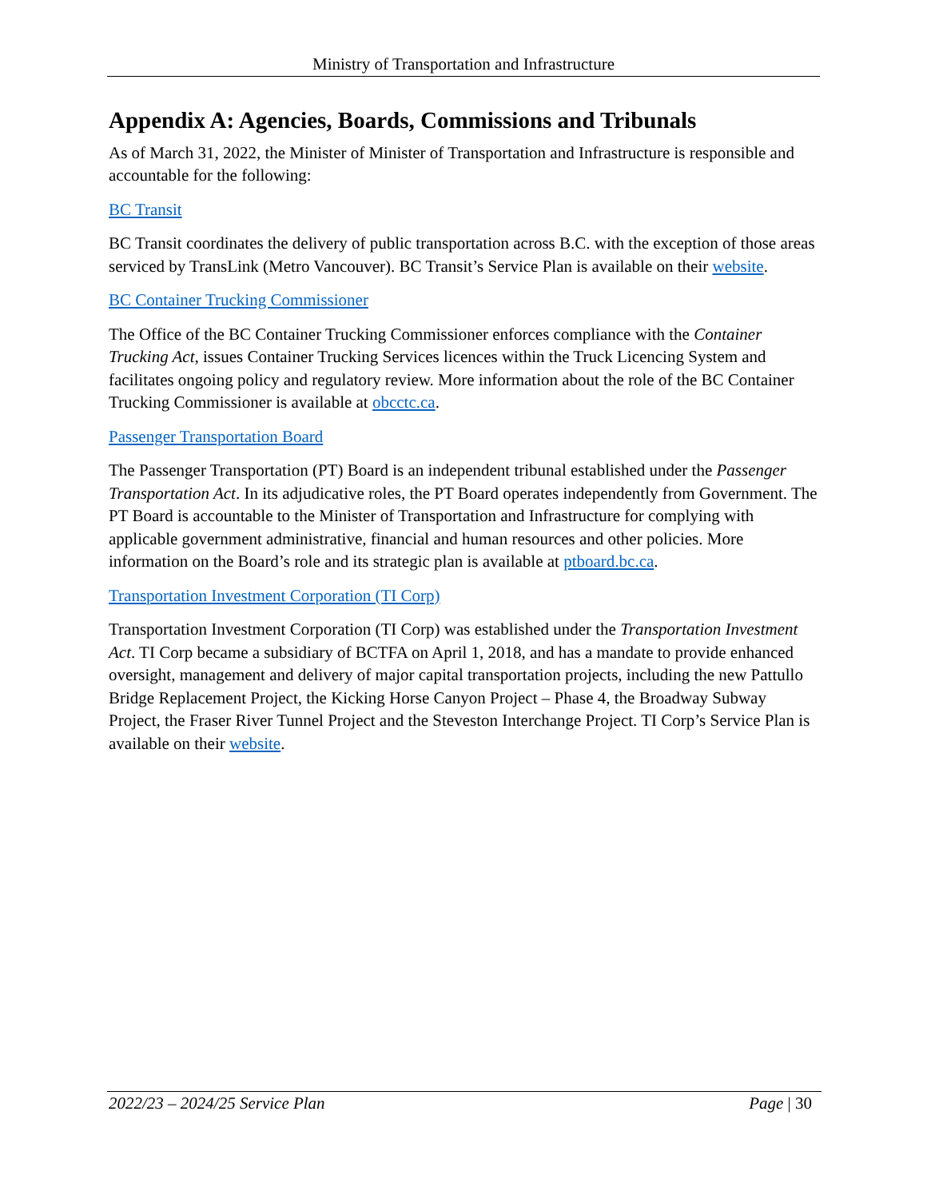Ministry of Transportation and Infrastructure
Appendix A: Agencies, Boards, Commissions and Tribunals
As of March 31, 2022, the Minister of Minister of Transportation and Infrastructure is responsible and accountable for the following:
BC Transit
BC Transit coordinates the delivery of public transportation across B.C. with the exception of those areas serviced by TransLink (Metro Vancouver). BC Transit’s Service Plan is available on their website.
BC Container Trucking Commissioner
The Office of the BC Container Trucking Commissioner enforces compliance with the Container Trucking Act, issues Container Trucking Services licences within the Truck Licencing System and facilitates ongoing policy and regulatory review. More information about the role of the BC Container Trucking Commissioner is available at obcctc.ca.
Passenger Transportation Board
The Passenger Transportation (PT) Board is an independent tribunal established under the Passenger Transportation Act. In its adjudicative roles, the PT Board operates independently from Government. The PT Board is accountable to the Minister of Transportation and Infrastructure for complying with applicable government administrative, financial and human resources and other policies. More information on the Board’s role and its strategic plan is available at ptboard.bc.ca.
Transportation Investment Corporation (TI Corp)
Transportation Investment Corporation (TI Corp) was established under the Transportation Investment Act. TI Corp became a subsidiary of BCTFA on April 1, 2018, and has a mandate to provide enhanced oversight, management and delivery of major capital transportation projects, including the new Pattullo Bridge Replacement Project, the Kicking Horse Canyon Project – Phase 4, the Broadway Subway Project, the Fraser River Tunnel Project and the Steveston Interchange Project. TI Corp’s Service Plan is available on their website.
2022/23 – 2024/25 Service Plan Page | 30